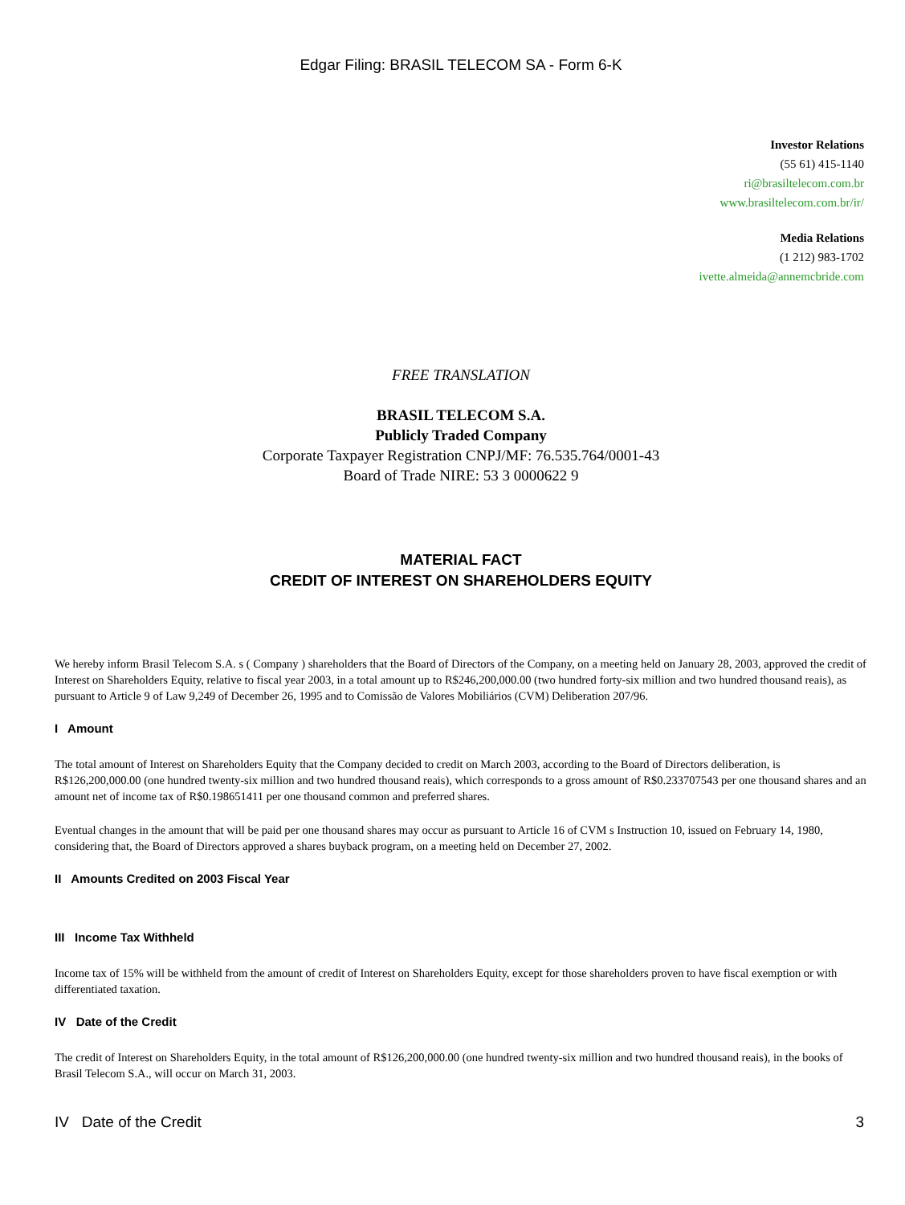Edgar Filing: BRASIL TELECOM SA - Form 6-K
Investor Relations
(55 61) 415-1140
ri@brasiltelecom.com.br
www.brasiltelecom.com.br/ir/
Media Relations
(1 212) 983-1702
ivette.almeida@annemcbride.com
FREE TRANSLATION
BRASIL TELECOM S.A.
Publicly Traded Company
Corporate Taxpayer Registration CNPJ/MF: 76.535.764/0001-43
Board of Trade NIRE: 53 3 0000622 9
MATERIAL FACT
CREDIT OF INTEREST ON SHAREHOLDERS EQUITY
We hereby inform Brasil Telecom S.A. s ( Company ) shareholders that the Board of Directors of the Company, on a meeting held on January 28, 2003, approved the credit of Interest on Shareholders Equity, relative to fiscal year 2003, in a total amount up to R$246,200,000.00 (two hundred forty-six million and two hundred thousand reais), as pursuant to Article 9 of Law 9,249 of December 26, 1995 and to Comissão de Valores Mobiliários (CVM) Deliberation 207/96.
I Amount
The total amount of Interest on Shareholders Equity that the Company decided to credit on March 2003, according to the Board of Directors deliberation, is R$126,200,000.00 (one hundred twenty-six million and two hundred thousand reais), which corresponds to a gross amount of R$0.233707543 per one thousand shares and an amount net of income tax of R$0.198651411 per one thousand common and preferred shares.
Eventual changes in the amount that will be paid per one thousand shares may occur as pursuant to Article 16 of CVM s Instruction 10, issued on February 14, 1980, considering that, the Board of Directors approved a shares buyback program, on a meeting held on December 27, 2002.
II Amounts Credited on 2003 Fiscal Year
III Income Tax Withheld
Income tax of 15% will be withheld from the amount of credit of Interest on Shareholders Equity, except for those shareholders proven to have fiscal exemption or with differentiated taxation.
IV Date of the Credit
The credit of Interest on Shareholders Equity, in the total amount of R$126,200,000.00 (one hundred twenty-six million and two hundred thousand reais), in the books of Brasil Telecom S.A., will occur on March 31, 2003.
IV Date of the Credit 3